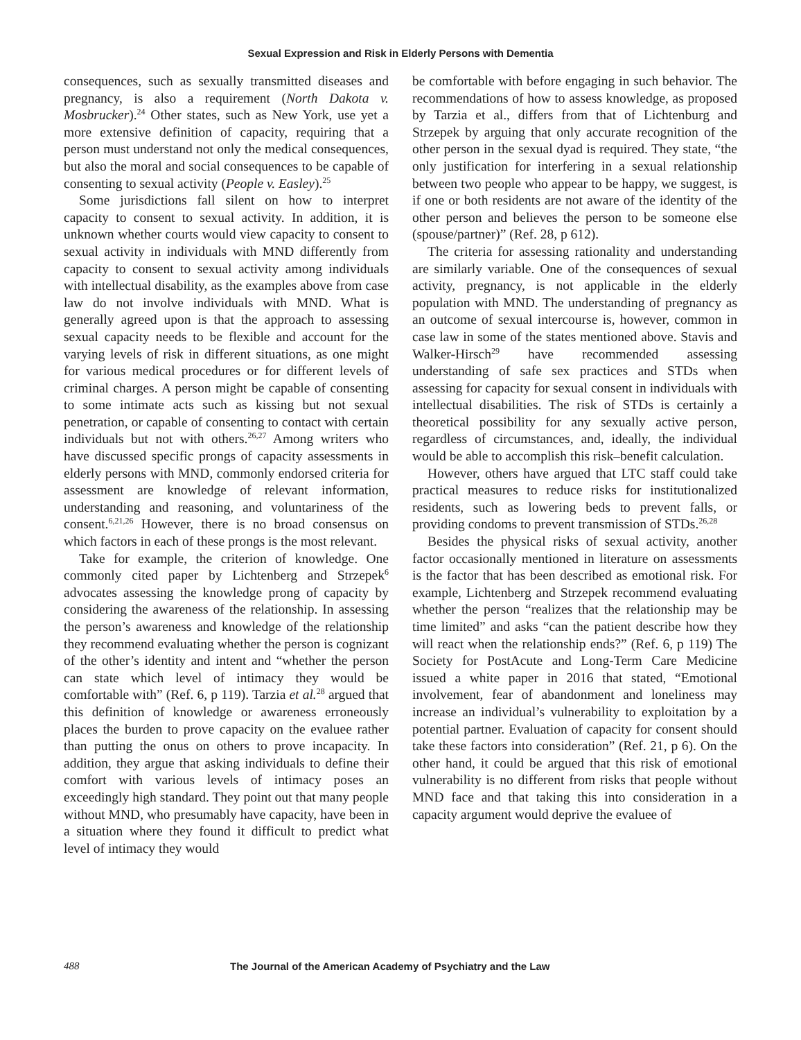Sexual Expression and Risk in Elderly Persons with Dementia
consequences, such as sexually transmitted diseases and pregnancy, is also a requirement (North Dakota v. Mosbrucker).<sup>24</sup> Other states, such as New York, use yet a more extensive definition of capacity, requiring that a person must understand not only the medical consequences, but also the moral and social consequences to be capable of consenting to sexual activity (People v. Easley).<sup>25</sup>
Some jurisdictions fall silent on how to interpret capacity to consent to sexual activity. In addition, it is unknown whether courts would view capacity to consent to sexual activity in individuals with MND differently from capacity to consent to sexual activity among individuals with intellectual disability, as the examples above from case law do not involve individuals with MND. What is generally agreed upon is that the approach to assessing sexual capacity needs to be flexible and account for the varying levels of risk in different situations, as one might for various medical procedures or for different levels of criminal charges. A person might be capable of consenting to some intimate acts such as kissing but not sexual penetration, or capable of consenting to contact with certain individuals but not with others.<sup>26,27</sup> Among writers who have discussed specific prongs of capacity assessments in elderly persons with MND, commonly endorsed criteria for assessment are knowledge of relevant information, understanding and reasoning, and voluntariness of the consent.<sup>6,21,26</sup> However, there is no broad consensus on which factors in each of these prongs is the most relevant.
Take for example, the criterion of knowledge. One commonly cited paper by Lichtenberg and Strzepek<sup>6</sup> advocates assessing the knowledge prong of capacity by considering the awareness of the relationship. In assessing the person’s awareness and knowledge of the relationship they recommend evaluating whether the person is cognizant of the other’s identity and intent and “whether the person can state which level of intimacy they would be comfortable with” (Ref. 6, p 119). Tarzia et al.<sup>28</sup> argued that this definition of knowledge or awareness erroneously places the burden to prove capacity on the evaluee rather than putting the onus on others to prove incapacity. In addition, they argue that asking individuals to define their comfort with various levels of intimacy poses an exceedingly high standard. They point out that many people without MND, who presumably have capacity, have been in a situation where they found it difficult to predict what level of intimacy they would
be comfortable with before engaging in such behavior. The recommendations of how to assess knowledge, as proposed by Tarzia et al., differs from that of Lichtenburg and Strzepek by arguing that only accurate recognition of the other person in the sexual dyad is required. They state, “the only justification for interfering in a sexual relationship between two people who appear to be happy, we suggest, is if one or both residents are not aware of the identity of the other person and believes the person to be someone else (spouse/partner)” (Ref. 28, p 612).
The criteria for assessing rationality and understanding are similarly variable. One of the consequences of sexual activity, pregnancy, is not applicable in the elderly population with MND. The understanding of pregnancy as an outcome of sexual intercourse is, however, common in case law in some of the states mentioned above. Stavis and Walker-Hirsch<sup>29</sup> have recommended assessing understanding of safe sex practices and STDs when assessing for capacity for sexual consent in individuals with intellectual disabilities. The risk of STDs is certainly a theoretical possibility for any sexually active person, regardless of circumstances, and, ideally, the individual would be able to accomplish this risk–benefit calculation.
However, others have argued that LTC staff could take practical measures to reduce risks for institutionalized residents, such as lowering beds to prevent falls, or providing condoms to prevent transmission of STDs.<sup>26,28</sup>
Besides the physical risks of sexual activity, another factor occasionally mentioned in literature on assessments is the factor that has been described as emotional risk. For example, Lichtenberg and Strzepek recommend evaluating whether the person “realizes that the relationship may be time limited” and asks “can the patient describe how they will react when the relationship ends?” (Ref. 6, p 119) The Society for PostAcute and Long-Term Care Medicine issued a white paper in 2016 that stated, “Emotional involvement, fear of abandonment and loneliness may increase an individual’s vulnerability to exploitation by a potential partner. Evaluation of capacity for consent should take these factors into consideration” (Ref. 21, p 6). On the other hand, it could be argued that this risk of emotional vulnerability is no different from risks that people without MND face and that taking this into consideration in a capacity argument would deprive the evaluee of
488 The Journal of the American Academy of Psychiatry and the Law